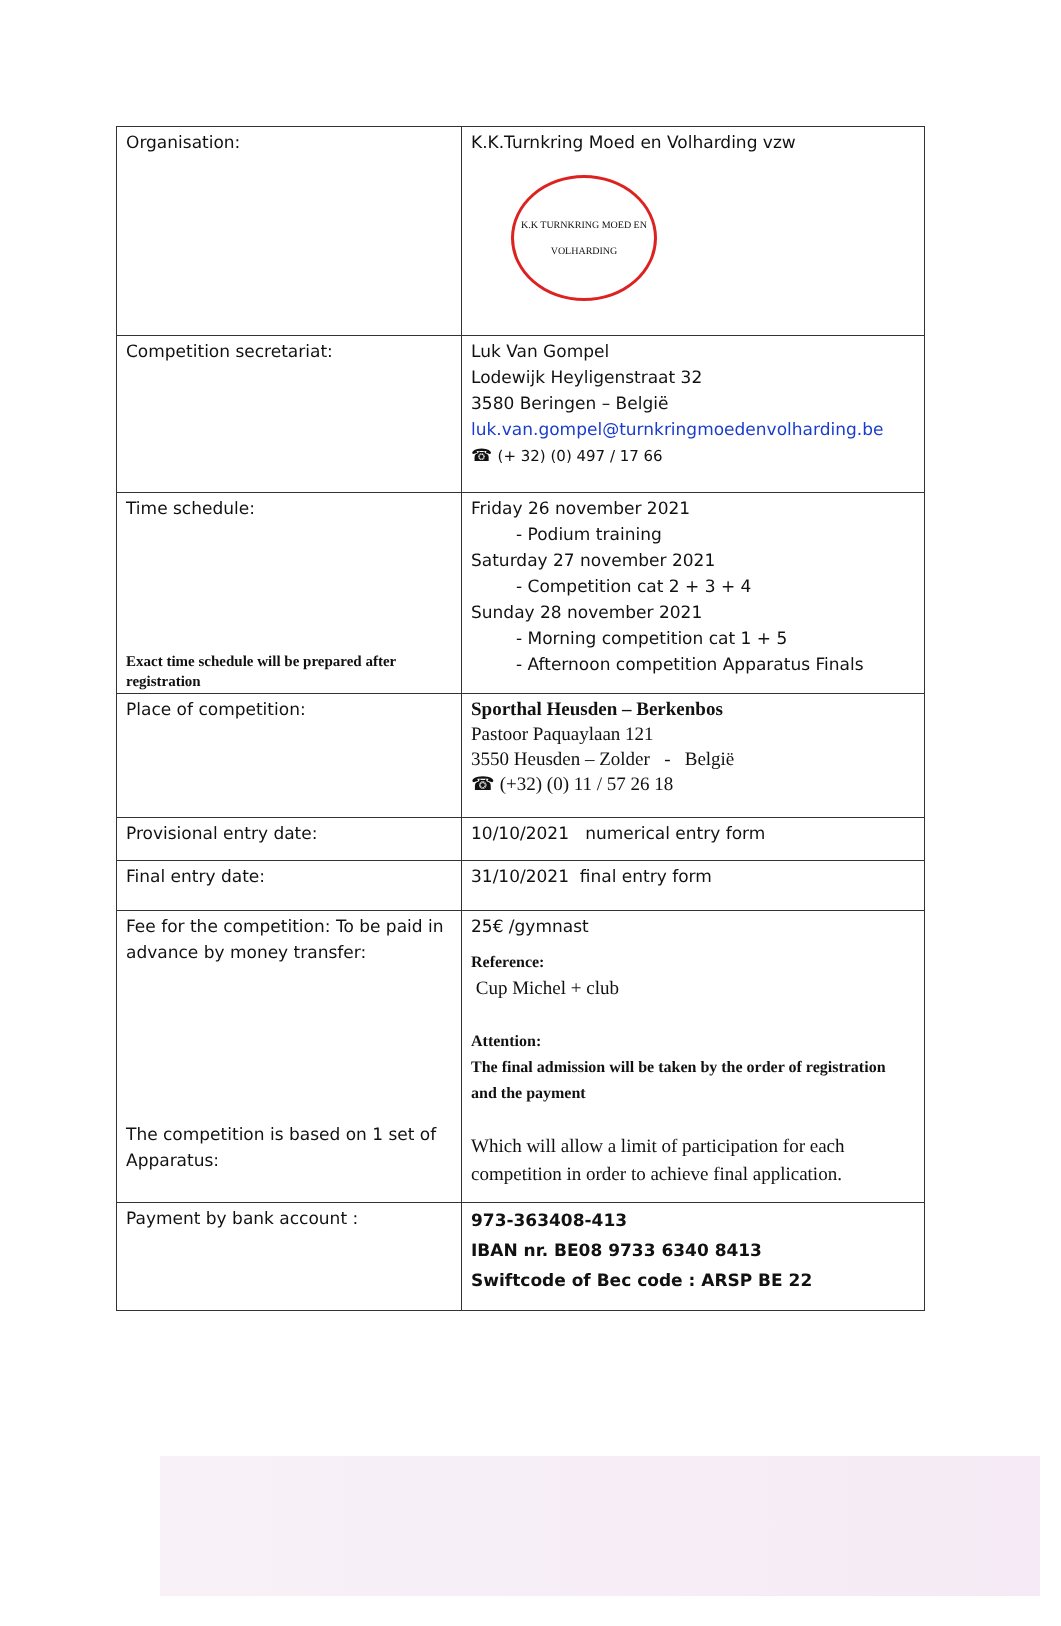| Organisation: | K.K.Turnkring Moed en Volharding vzw K.K TURNKRING MOED EN VOLHARDING |
| Competition secretariat: | Luk Van Gompel Lodewijk Heyligenstraat 32 3580 Beringen – België luk.van.gompel@turnkringmoedenvolharding.be ☎ (+ 32) (0) 497 / 17 66 |
| Time schedule: Exact time schedule will be prepared after registration | Friday 26 november 2021 - Podium training Saturday 27 november 2021 - Competition cat 2 + 3 + 4 Sunday 28 november 2021 - Morning competition cat 1 + 5 - Afternoon competition Apparatus Finals |
| Place of competition: | Sporthal Heusden – Berkenbos Pastoor Paquaylaan 121 3550 Heusden – Zolder - België ☎ (+32) (0) 11 / 57 26 18 |
| Provisional entry date: | 10/10/2021 numerical entry form |
| Final entry date: | 31/10/2021 final entry form |
| Fee for the competition: To be paid in advance by money transfer: The competition is based on 1 set of Apparatus: | 25€ /gymnast Reference: Cup Michel + club Attention: The final admission will be taken by the order of registration and the payment Which will allow a limit of participation for each competition in order to achieve final application. |
| Payment by bank account : | 973-363408-413 IBAN nr. BE08 9733 6340 8413 Swiftcode of Bec code : ARSP BE 22 |